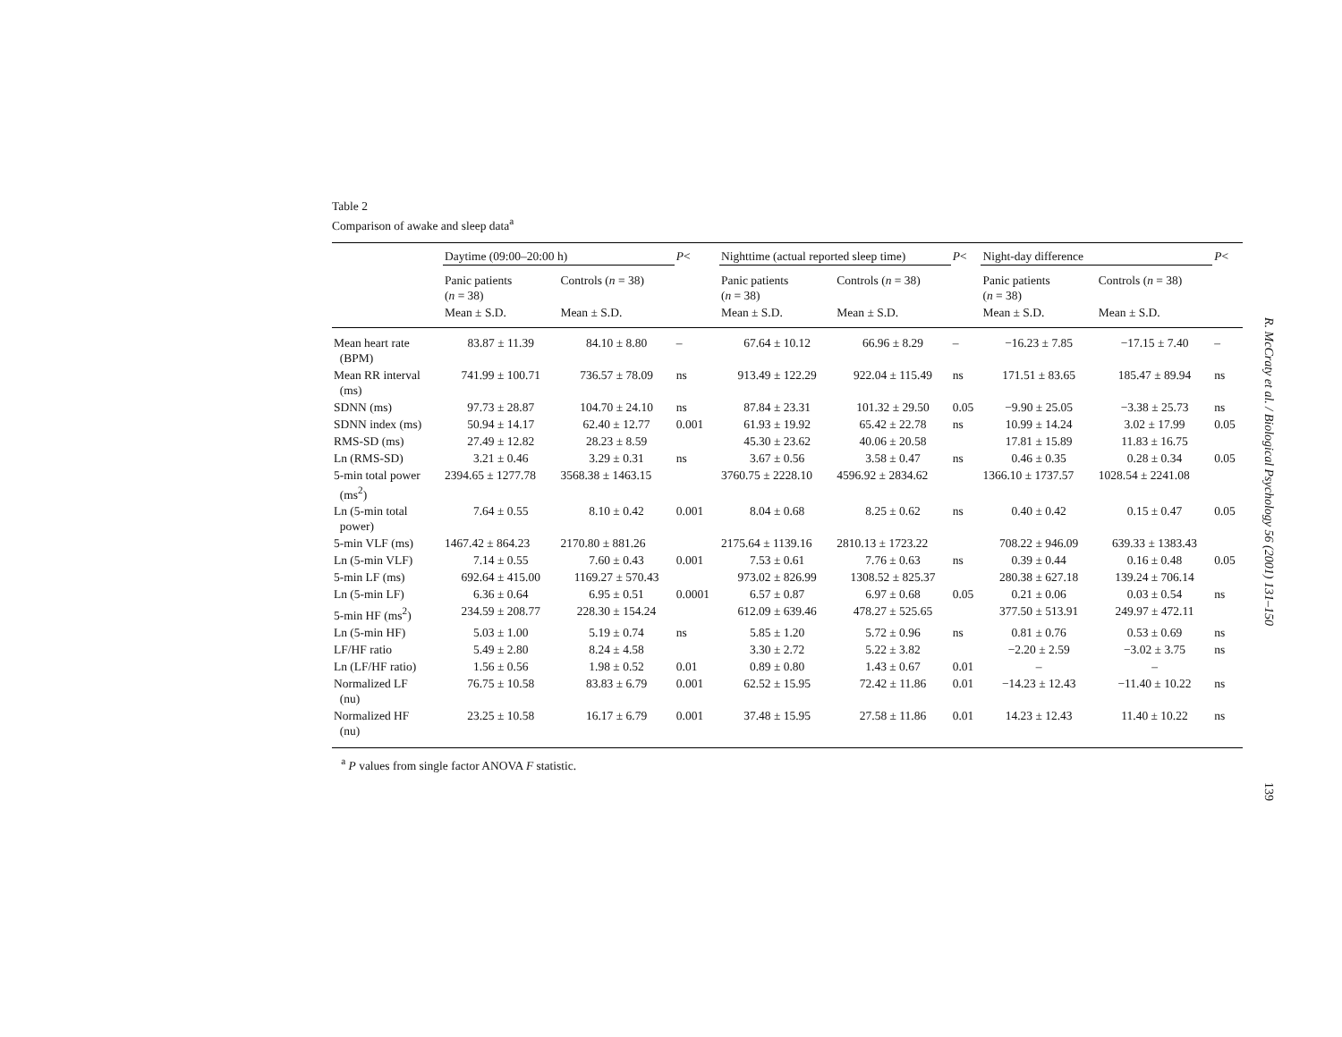Table 2
Comparison of awake and sleep data<sup>a</sup>
| | Daytime (09:00–20:00 h) | | P < | Nighttime (actual reported sleep time) | | P < | Night-day difference | | P < |
| --- | --- | --- | --- | --- | --- | --- | --- | --- | --- |
| | Panic patients ( n = 38) | Controls ( n = 38) | | Panic patients ( n = 38) | Controls ( n = 38) | | Panic patients ( n = 38) | Controls ( n = 38) | |
| | Mean ± S.D. | Mean ± S.D. | | Mean ± S.D. | Mean ± S.D. | | Mean ± S.D. | Mean ± S.D. | |
| Mean heart rate (BPM) | 83.87 ± 11.39 | 84.10 ± 8.80 | – | 67.64 ± 10.12 | 66.96 ± 8.29 | – | −16.23 ± 7.85 | −17.15 ± 7.40 | – |
| Mean RR interval (ms) | 741.99 ± 100.71 | 736.57 ± 78.09 | ns | 913.49 ± 122.29 | 922.04 ± 115.49 | ns | 171.51 ± 83.65 | 185.47 ± 89.94 | ns |
| SDNN (ms) | 97.73 ± 28.87 | 104.70 ± 24.10 | ns | 87.84 ± 23.31 | 101.32 ± 29.50 | 0.05 | −9.90 ± 25.05 | −3.38 ± 25.73 | ns |
| SDNN index (ms) | 50.94 ± 14.17 | 62.40 ± 12.77 | 0.001 | 61.93 ± 19.92 | 65.42 ± 22.78 | ns | 10.99 ± 14.24 | 3.02 ± 17.99 | 0.05 |
| RMS-SD (ms) | 27.49 ± 12.82 | 28.23 ± 8.59 | | 45.30 ± 23.62 | 40.06 ± 20.58 | | 17.81 ± 15.89 | 11.83 ± 16.75 | |
| Ln (RMS-SD) | 3.21 ± 0.46 | 3.29 ± 0.31 | ns | 3.67 ± 0.56 | 3.58 ± 0.47 | ns | 0.46 ± 0.35 | 0.28 ± 0.34 | 0.05 |
| 5-min total power (ms<sup>2</sup>) | 2394.65 ± 1277.78 | 3568.38 ± 1463.15 | | 3760.75 ± 2228.10 | 4596.92 ± 2834.62 | | 1366.10 ± 1737.57 | 1028.54 ± 2241.08 | |
| Ln (5-min total power) | 7.64 ± 0.55 | 8.10 ± 0.42 | 0.001 | 8.04 ± 0.68 | 8.25 ± 0.62 | ns | 0.40 ± 0.42 | 0.15 ± 0.47 | 0.05 |
| 5-min VLF (ms) | 1467.42 ± 864.23 | 2170.80 ± 881.26 | | 2175.64 ± 1139.16 | 2810.13 ± 1723.22 | | 708.22 ± 946.09 | 639.33 ± 1383.43 | |
| Ln (5-min VLF) | 7.14 ± 0.55 | 7.60 ± 0.43 | 0.001 | 7.53 ± 0.61 | 7.76 ± 0.63 | ns | 0.39 ± 0.44 | 0.16 ± 0.48 | 0.05 |
| 5-min LF (ms) | 692.64 ± 415.00 | 1169.27 ± 570.43 | | 973.02 ± 826.99 | 1308.52 ± 825.37 | | 280.38 ± 627.18 | 139.24 ± 706.14 | |
| Ln (5-min LF) | 6.36 ± 0.64 | 6.95 ± 0.51 | 0.0001 | 6.57 ± 0.87 | 6.97 ± 0.68 | 0.05 | 0.21 ± 0.06 | 0.03 ± 0.54 | ns |
| 5-min HF (ms<sup>2</sup>) | 234.59 ± 208.77 | 228.30 ± 154.24 | | 612.09 ± 639.46 | 478.27 ± 525.65 | | 377.50 ± 513.91 | 249.97 ± 472.11 | |
| Ln (5-min HF) | 5.03 ± 1.00 | 5.19 ± 0.74 | ns | 5.85 ± 1.20 | 5.72 ± 0.96 | ns | 0.81 ± 0.76 | 0.53 ± 0.69 | ns |
| LF/HF ratio | 5.49 ± 2.80 | 8.24 ± 4.58 | | 3.30 ± 2.72 | 5.22 ± 3.82 | | −2.20 ± 2.59 | −3.02 ± 3.75 | ns |
| Ln (LF/HF ratio) | 1.56 ± 0.56 | 1.98 ± 0.52 | 0.01 | 0.89 ± 0.80 | 1.43 ± 0.67 | 0.01 | – | – | |
| Normalized LF (nu) | 76.75 ± 10.58 | 83.83 ± 6.79 | 0.001 | 62.52 ± 15.95 | 72.42 ± 11.86 | 0.01 | −14.23 ± 12.43 | −11.40 ± 10.22 | ns |
| Normalized HF (nu) | 23.25 ± 10.58 | 16.17 ± 6.79 | 0.001 | 37.48 ± 15.95 | 27.58 ± 11.86 | 0.01 | 14.23 ± 12.43 | 11.40 ± 10.22 | ns |
<sup>a</sup> P values from single factor ANOVA F statistic.
R. McCraty et al. / Biological Psychology 56 (2001) 131–150
139